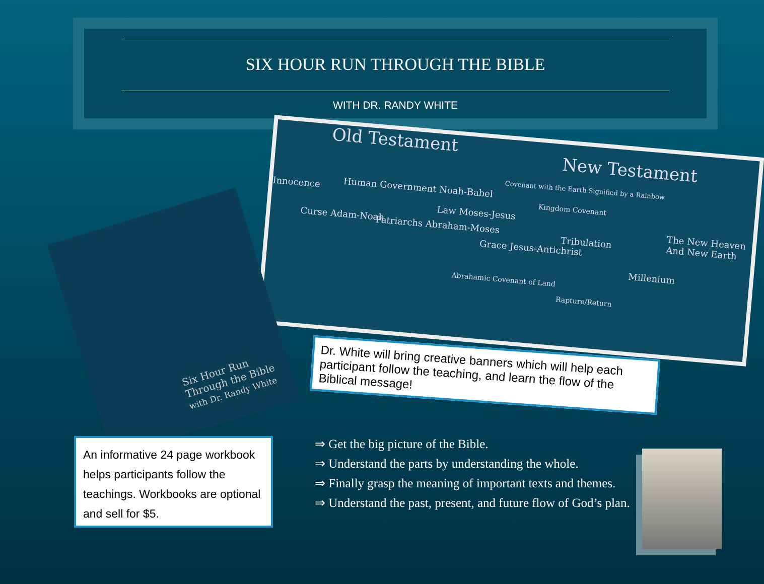SIX HOUR RUN THROUGH THE BIBLE
WITH DR. RANDY WHITE
Old Testament New Testament
Innocence Human Government Noah-Babel
Curse Adam-Noah Patriarchs Abraham-Moses
Law Moses-Jesus
Grace Jesus-Antichrist
Covenant with the Earth Signified by a Rainbow
Kingdom Covenant
Tribulation
The New Heaven And New Earth
Millenium
Abrahamic Covenant of Land
Rapture/Return
Six Hour Run
Through the Bible
with Dr. Randy White
Dr. White will bring creative banners which will help each participant follow the teaching, and learn the flow of the Biblical message!
An informative 24 page workbook helps participants follow the teachings. Workbooks are optional and sell for $5.
⇒ Get the big picture of the Bible.
⇒ Understand the parts by understanding the whole.
⇒ Finally grasp the meaning of important texts and themes.
⇒ Understand the past, present, and future flow of God’s plan.